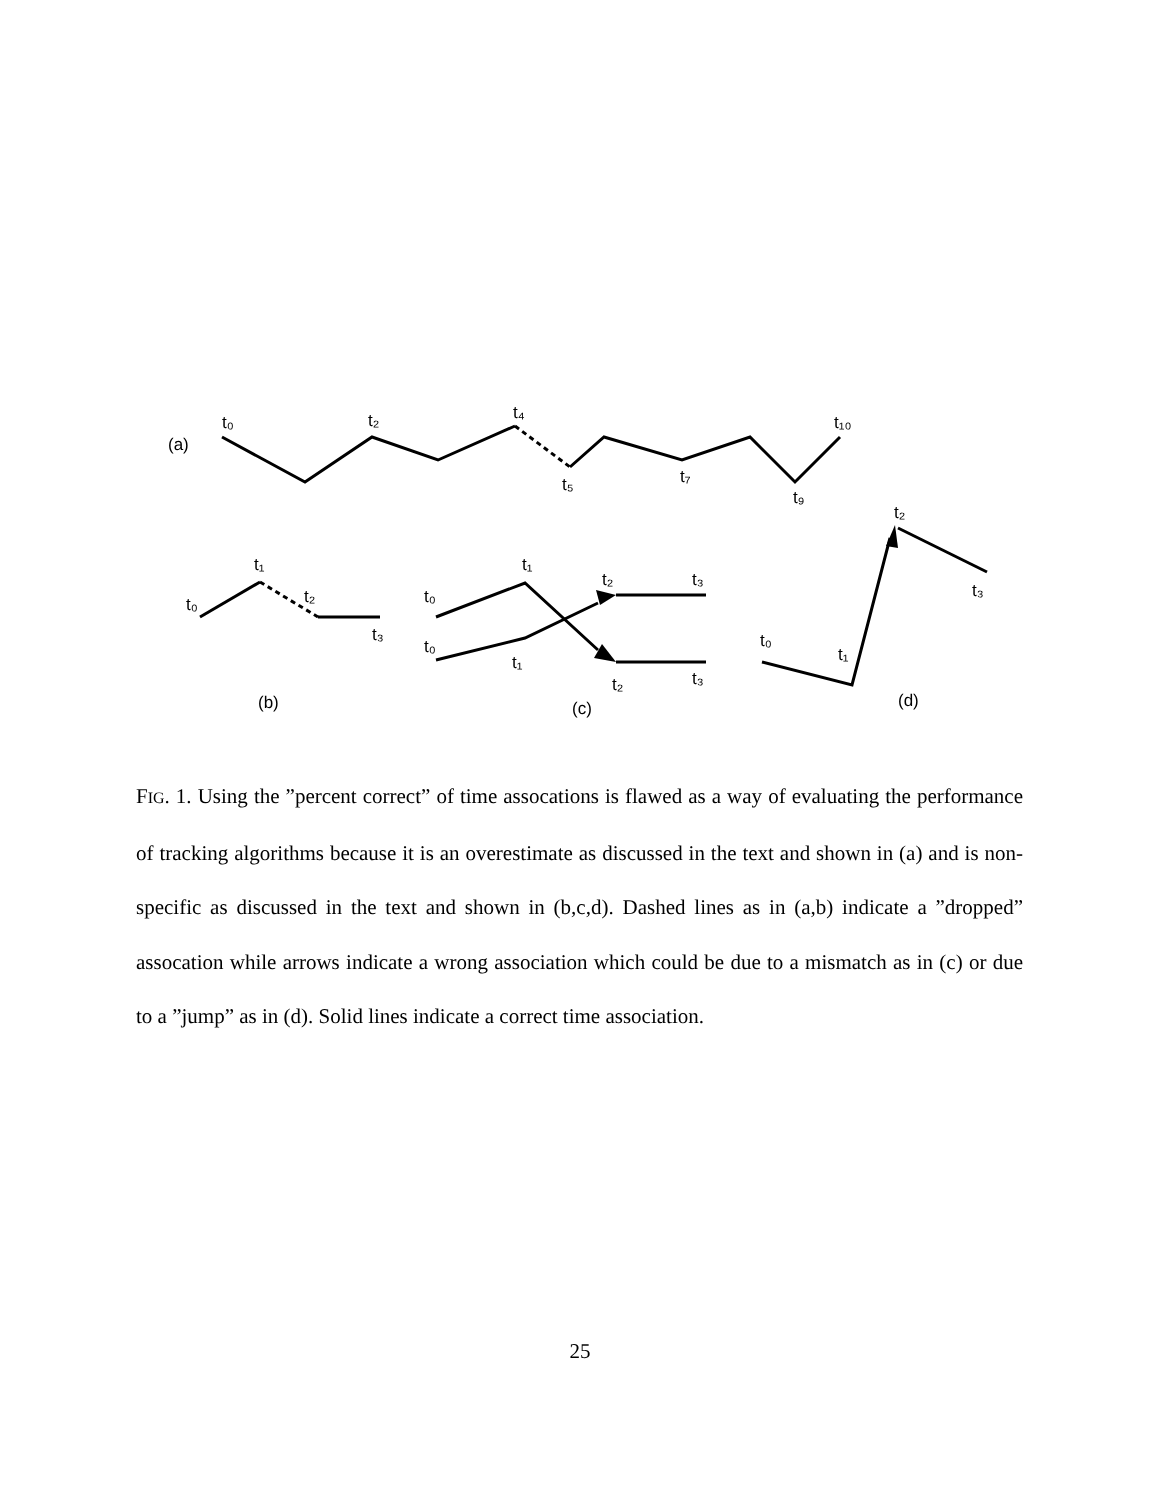(a)
t₀
t₂
t₄
t₅
t₇
t₉
t₁₀
t₀
t₁
t₂
t₃
(b)
t₀
t₀
t₁
t₁
t₂
t₂
t₃
t₃
(c)
t₀
t₁
t₂
t₃
(d)
FIG. 1. Using the ”percent correct” of time assocations is flawed as a way of evaluating the performance of tracking algorithms because it is an overestimate as discussed in the text and shown in (a) and is non-specific as discussed in the text and shown in (b,c,d). Dashed lines as in (a,b) indicate a ”dropped” assocation while arrows indicate a wrong association which could be due to a mismatch as in (c) or due to a ”jump” as in (d). Solid lines indicate a correct time association.
25